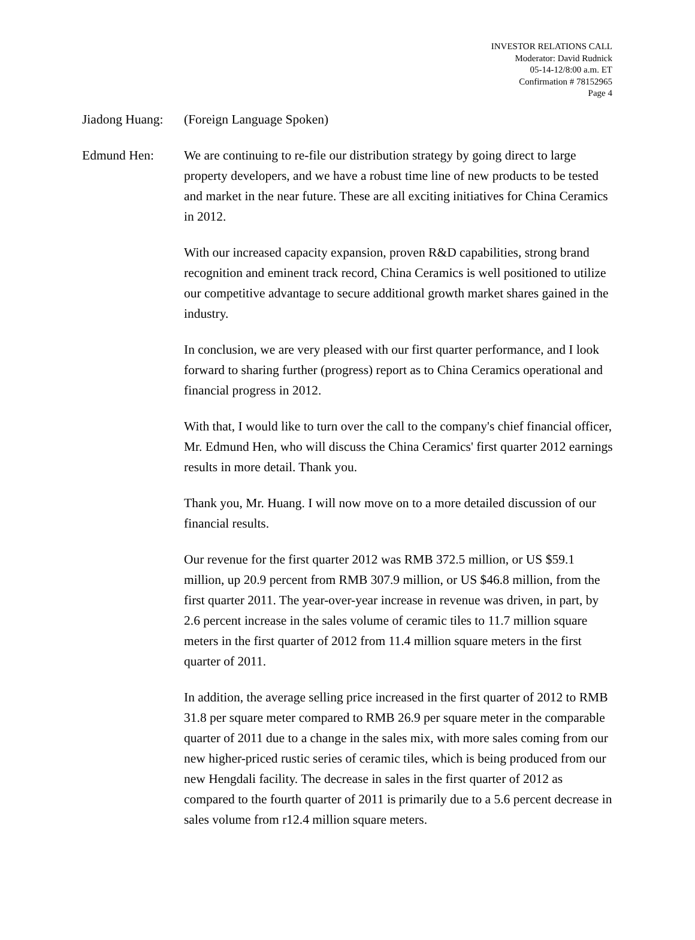INVESTOR RELATIONS CALL
Moderator: David Rudnick
05-14-12/8:00 a.m. ET
Confirmation # 78152965
Page 4
Jiadong Huang:
(Foreign Language Spoken)
Edmund Hen: We are continuing to re-file our distribution strategy by going direct to large property developers, and we have a robust time line of new products to be tested and market in the near future. These are all exciting initiatives for China Ceramics in 2012.
With our increased capacity expansion, proven R&D capabilities, strong brand recognition and eminent track record, China Ceramics is well positioned to utilize our competitive advantage to secure additional growth market shares gained in the industry.
In conclusion, we are very pleased with our first quarter performance, and I look forward to sharing further (progress) report as to China Ceramics operational and financial progress in 2012.
With that, I would like to turn over the call to the company's chief financial officer, Mr. Edmund Hen, who will discuss the China Ceramics' first quarter 2012 earnings results in more detail. Thank you.
Thank you, Mr. Huang. I will now move on to a more detailed discussion of our financial results.
Our revenue for the first quarter 2012 was RMB 372.5 million, or US $59.1 million, up 20.9 percent from RMB 307.9 million, or US $46.8 million, from the first quarter 2011. The year-over-year increase in revenue was driven, in part, by 2.6 percent increase in the sales volume of ceramic tiles to 11.7 million square meters in the first quarter of 2012 from 11.4 million square meters in the first quarter of 2011.
In addition, the average selling price increased in the first quarter of 2012 to RMB 31.8 per square meter compared to RMB 26.9 per square meter in the comparable quarter of 2011 due to a change in the sales mix, with more sales coming from our new higher-priced rustic series of ceramic tiles, which is being produced from our new Hengdali facility. The decrease in sales in the first quarter of 2012 as compared to the fourth quarter of 2011 is primarily due to a 5.6 percent decrease in sales volume from r12.4 million square meters.